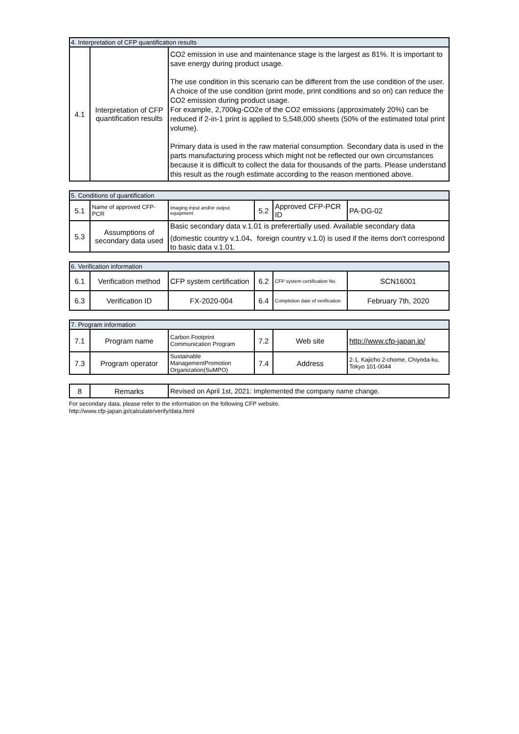| 4. Interpretation of CFP quantification results | | |
| 4.1 | Interpretation of CFP quantification results | CO2 emission in use and maintenance stage is the largest as 81%. It is important to save energy during product usage. The use condition in this scenario can be different from the use condition of the user. A choice of the use condition (print mode, print conditions and so on) can reduce the CO2 emission during product usage. For example, 2,700kg-CO2e of the CO2 emissions (approximately 20%) can be reduced if 2-in-1 print is applied to 5,548,000 sheets (50% of the estimated total print volume). Primary data is used in the raw material consumption. Secondary data is used in the parts manufacturing process which might not be reflected our own circumstances because it is difficult to collect the data for thousands of the parts. Please understand this result as the rough estimate according to the reason mentioned above. |
| 5. Conditions of quantification | | | | | |
| 5.1 | Name of approved CFP-PCR | Imaging input and/or output equipment | 5.2 | Approved CFP-PCR ID | PA-DG-02 |
| 5.3 | Assumptions of secondary data used | Basic secondary data v.1.01 is preferertially used. Available secondary data (domestic country v.1.04、foreign country v.1.0) is used if the items don't correspond to basic data v.1.01. | | | |
| 6. Verification information | | | | | |
| 6.1 | Verification method | CFP system certification | 6.2 | CFP system certification No. | SCN16001 |
| 6.3 | Verification ID | FX-2020-004 | 6.4 | Completion date of verification | February 7th, 2020 |
| 7. Program information | | | | | |
| 7.1 | Program name | Carbon Footprint Communication Program | 7.2 | Web site | http://www.cfp-japan.jp/ |
| 7.3 | Program operator | Sustainable ManagementPromotion Organization(SuMPO) | 7.4 | Address | 2-1, Kajicho 2-chome, Chiyoda-ku, Tokyo 101-0044 |
| 8 | Remarks | Revised on April 1st, 2021: Implemented the company name change. |
For secondary data, please refer to the information on the following CFP website.
http://www.cfp-japan.jp/calculate/verify/data.html